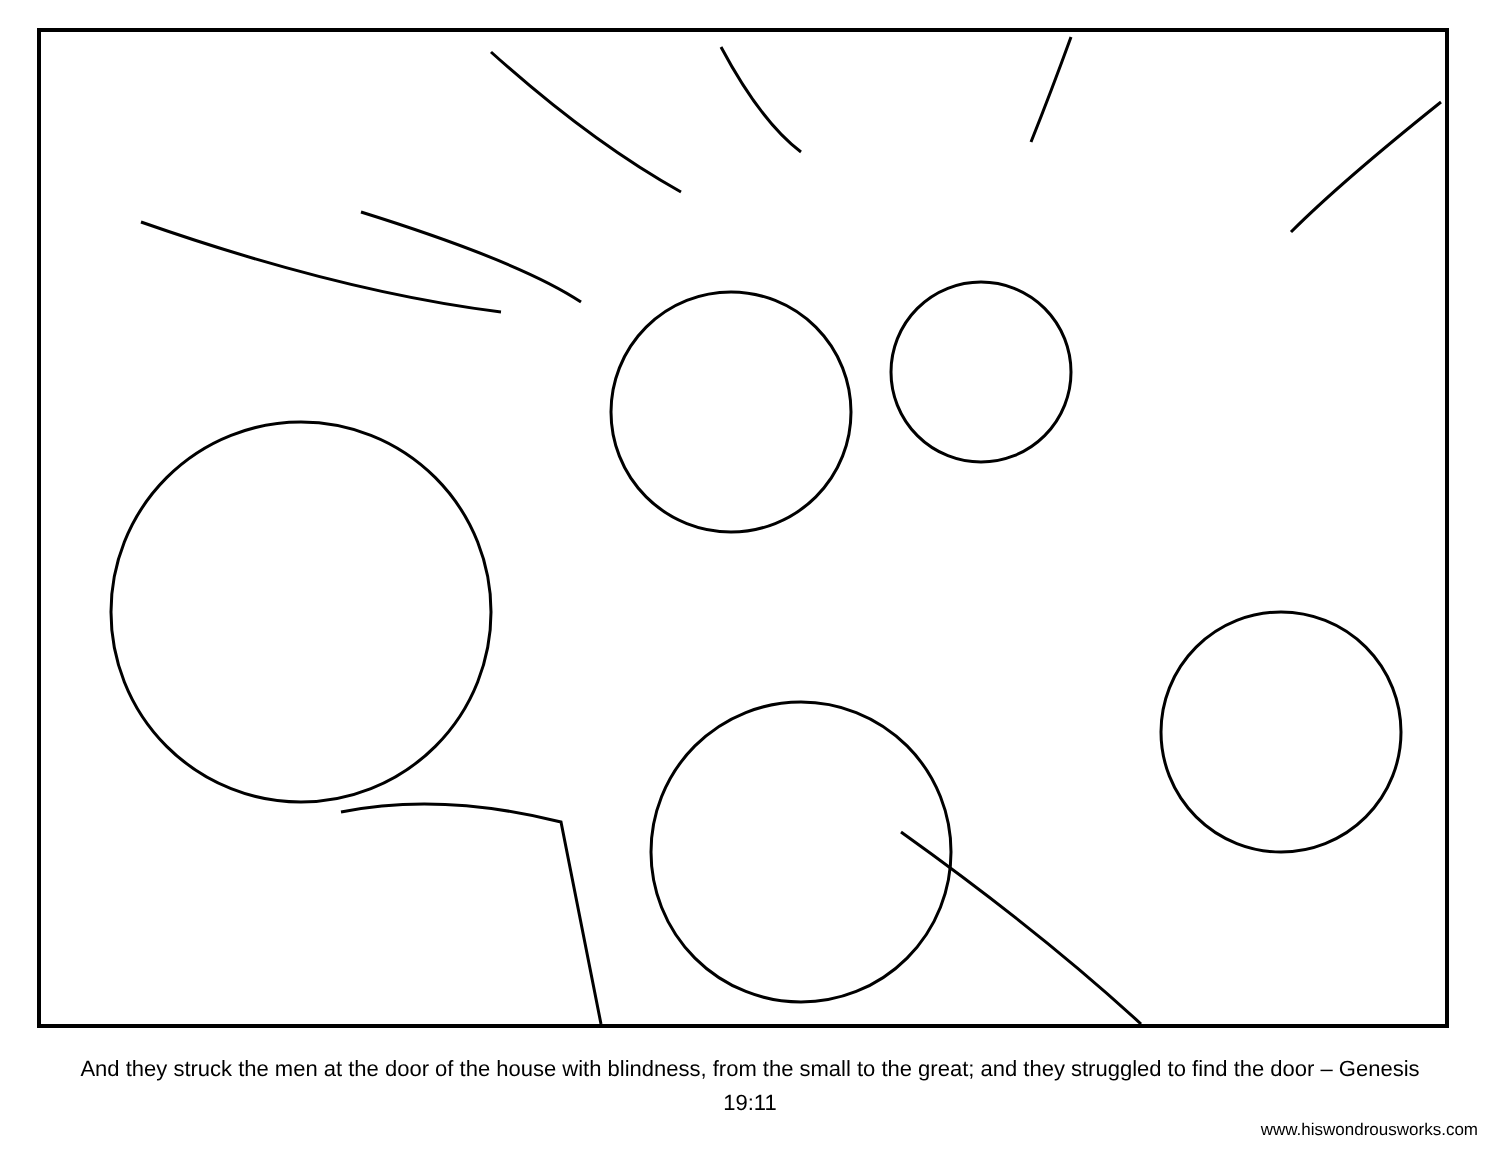And they struck the men at the door of the house with blindness, from the small to the great; and they struggled to find the door – Genesis 19:11
www.hiswondrousworks.com